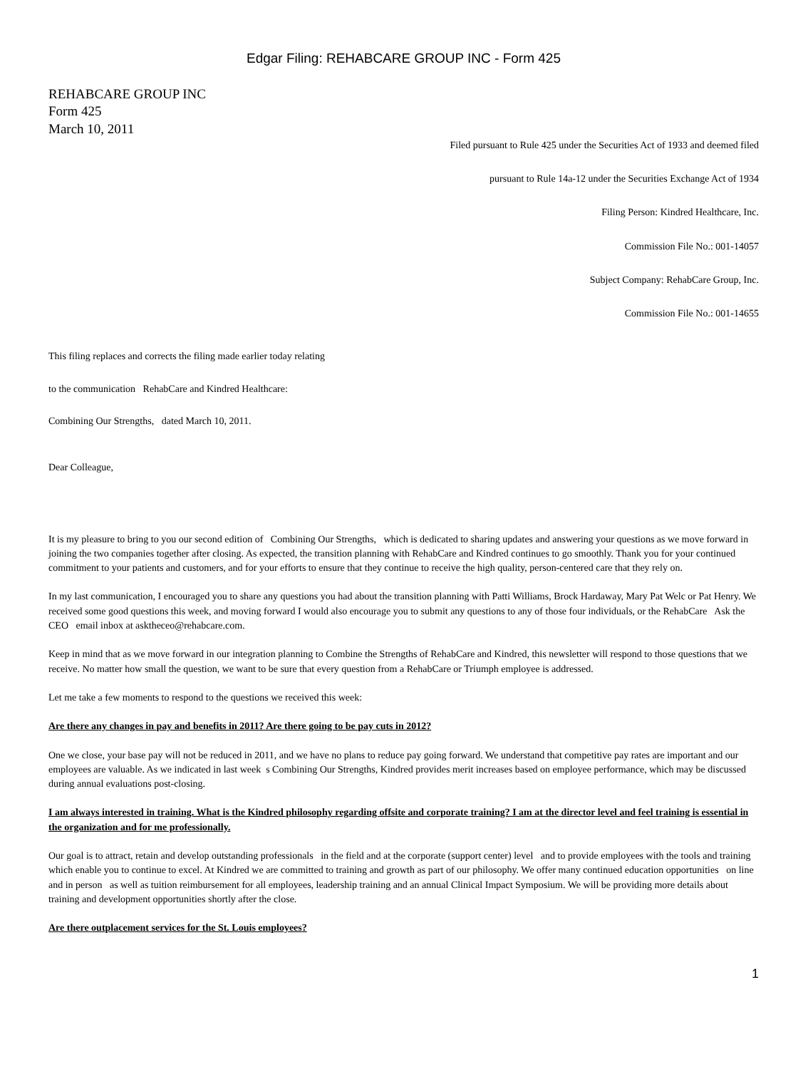Edgar Filing: REHABCARE GROUP INC - Form 425
REHABCARE GROUP INC
Form 425
March 10, 2011
Filed pursuant to Rule 425 under the Securities Act of 1933 and deemed filed
pursuant to Rule 14a-12 under the Securities Exchange Act of 1934
Filing Person: Kindred Healthcare, Inc.
Commission File No.: 001-14057
Subject Company: RehabCare Group, Inc.
Commission File No.: 001-14655
This filing replaces and corrects the filing made earlier today relating
to the communication RehabCare and Kindred Healthcare:
Combining Our Strengths, dated March 10, 2011.
Dear Colleague,
It is my pleasure to bring to you our second edition of Combining Our Strengths, which is dedicated to sharing updates and answering your questions as we move forward in joining the two companies together after closing. As expected, the transition planning with RehabCare and Kindred continues to go smoothly. Thank you for your continued commitment to your patients and customers, and for your efforts to ensure that they continue to receive the high quality, person-centered care that they rely on.
In my last communication, I encouraged you to share any questions you had about the transition planning with Patti Williams, Brock Hardaway, Mary Pat Welc or Pat Henry. We received some good questions this week, and moving forward I would also encourage you to submit any questions to any of those four individuals, or the RehabCare Ask the CEO email inbox at asktheceo@rehabcare.com.
Keep in mind that as we move forward in our integration planning to Combine the Strengths of RehabCare and Kindred, this newsletter will respond to those questions that we receive. No matter how small the question, we want to be sure that every question from a RehabCare or Triumph employee is addressed.
Let me take a few moments to respond to the questions we received this week:
Are there any changes in pay and benefits in 2011? Are there going to be pay cuts in 2012?
One we close, your base pay will not be reduced in 2011, and we have no plans to reduce pay going forward. We understand that competitive pay rates are important and our employees are valuable. As we indicated in last week s Combining Our Strengths, Kindred provides merit increases based on employee performance, which may be discussed during annual evaluations post-closing.
I am always interested in training. What is the Kindred philosophy regarding offsite and corporate training? I am at the director level and feel training is essential in the organization and for me professionally.
Our goal is to attract, retain and develop outstanding professionals in the field and at the corporate (support center) level and to provide employees with the tools and training which enable you to continue to excel. At Kindred we are committed to training and growth as part of our philosophy. We offer many continued education opportunities on line and in person as well as tuition reimbursement for all employees, leadership training and an annual Clinical Impact Symposium. We will be providing more details about training and development opportunities shortly after the close.
Are there outplacement services for the St. Louis employees?
1